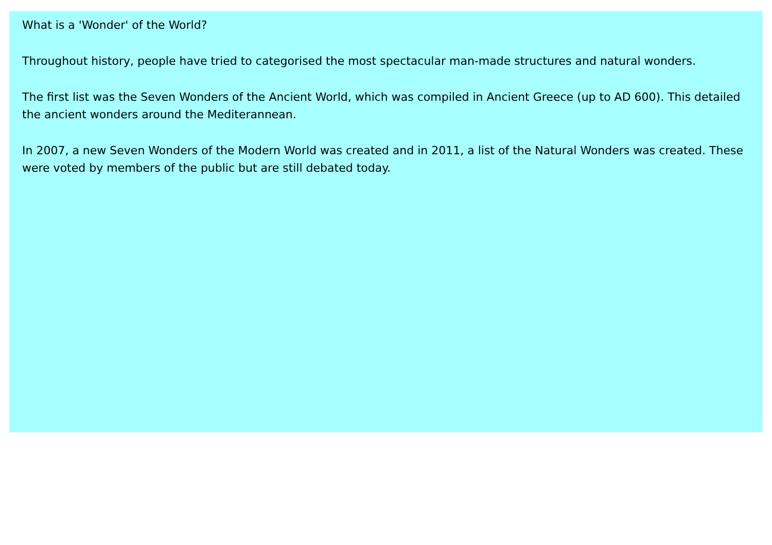What is a 'Wonder' of the World?
Throughout history, people have tried to categorised the most spectacular man-made structures and natural wonders.
The first list was the Seven Wonders of the Ancient World, which was compiled in Ancient Greece (up to AD 600). This detailed the ancient wonders around the Mediterannean.
In 2007, a new Seven Wonders of the Modern World was created and in 2011, a list of the Natural Wonders was created. These were voted by members of the public but are still debated today.